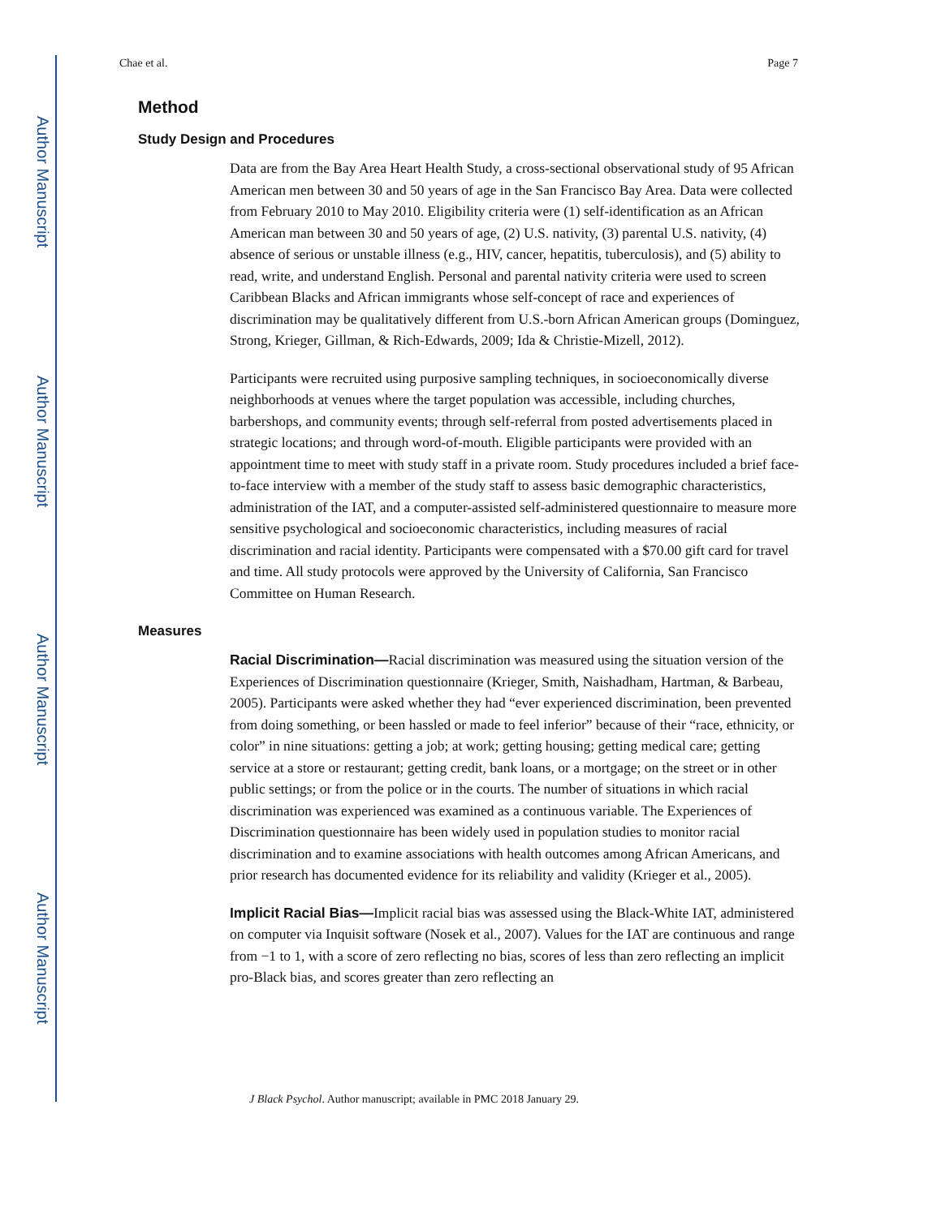Author Manuscript
Author Manuscript
Author Manuscript
Author Manuscript
Chae et al. Page 7
Method
Study Design and Procedures
Data are from the Bay Area Heart Health Study, a cross-sectional observational study of 95 African American men between 30 and 50 years of age in the San Francisco Bay Area. Data were collected from February 2010 to May 2010. Eligibility criteria were (1) self-identification as an African American man between 30 and 50 years of age, (2) U.S. nativity, (3) parental U.S. nativity, (4) absence of serious or unstable illness (e.g., HIV, cancer, hepatitis, tuberculosis), and (5) ability to read, write, and understand English. Personal and parental nativity criteria were used to screen Caribbean Blacks and African immigrants whose self-concept of race and experiences of discrimination may be qualitatively different from U.S.-born African American groups (Dominguez, Strong, Krieger, Gillman, & Rich-Edwards, 2009; Ida & Christie-Mizell, 2012).
Participants were recruited using purposive sampling techniques, in socioeconomically diverse neighborhoods at venues where the target population was accessible, including churches, barbershops, and community events; through self-referral from posted advertisements placed in strategic locations; and through word-of-mouth. Eligible participants were provided with an appointment time to meet with study staff in a private room. Study procedures included a brief face-to-face interview with a member of the study staff to assess basic demographic characteristics, administration of the IAT, and a computer-assisted self-administered questionnaire to measure more sensitive psychological and socioeconomic characteristics, including measures of racial discrimination and racial identity. Participants were compensated with a $70.00 gift card for travel and time. All study protocols were approved by the University of California, San Francisco Committee on Human Research.
Measures
Racial Discrimination—Racial discrimination was measured using the situation version of the Experiences of Discrimination questionnaire (Krieger, Smith, Naishadham, Hartman, & Barbeau, 2005). Participants were asked whether they had “ever experienced discrimination, been prevented from doing something, or been hassled or made to feel inferior” because of their “race, ethnicity, or color” in nine situations: getting a job; at work; getting housing; getting medical care; getting service at a store or restaurant; getting credit, bank loans, or a mortgage; on the street or in other public settings; or from the police or in the courts. The number of situations in which racial discrimination was experienced was examined as a continuous variable. The Experiences of Discrimination questionnaire has been widely used in population studies to monitor racial discrimination and to examine associations with health outcomes among African Americans, and prior research has documented evidence for its reliability and validity (Krieger et al., 2005).
Implicit Racial Bias—Implicit racial bias was assessed using the Black-White IAT, administered on computer via Inquisit software (Nosek et al., 2007). Values for the IAT are continuous and range from −1 to 1, with a score of zero reflecting no bias, scores of less than zero reflecting an implicit pro-Black bias, and scores greater than zero reflecting an
J Black Psychol. Author manuscript; available in PMC 2018 January 29.